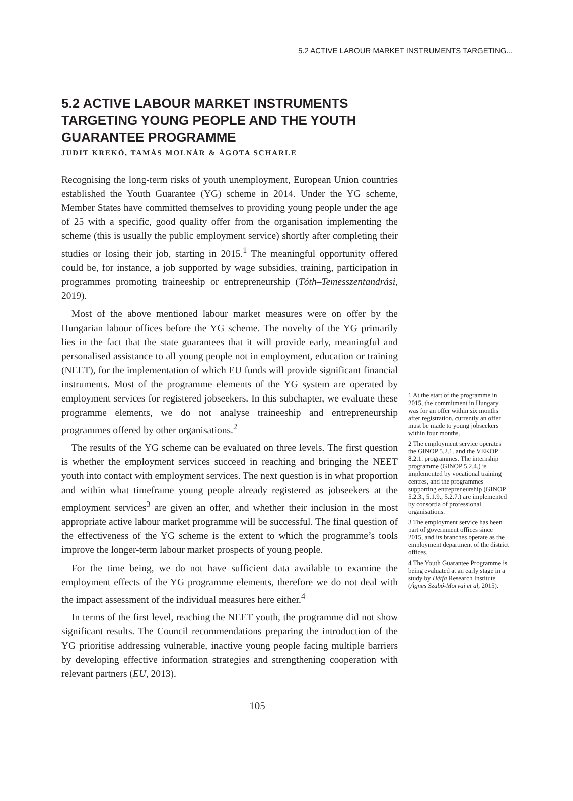5.2 ACTIVE LABOUR MARKET INSTRUMENTS TARGETING...
5.2 ACTIVE LABOUR MARKET INSTRUMENTS TARGETING YOUNG PEOPLE AND THE YOUTH GUARANTEE PROGRAMME
JUDIT KREKÓ, TAMÁS MOLNÁR & ÁGOTA SCHARLE
Recognising the long-term risks of youth unemployment, European Union countries established the Youth Guarantee (YG) scheme in 2014. Under the YG scheme, Member States have committed themselves to providing young people under the age of 25 with a specific, good quality offer from the organisation implementing the scheme (this is usually the public employment service) shortly after completing their studies or losing their job, starting in 2015.<sup>1</sup> The meaningful opportunity offered could be, for instance, a job supported by wage subsidies, training, participation in programmes promoting traineeship or entrepreneurship (Tóth–Temesszentandrási, 2019).
Most of the above mentioned labour market measures were on offer by the Hungarian labour offices before the YG scheme. The novelty of the YG primarily lies in the fact that the state guarantees that it will provide early, meaningful and personalised assistance to all young people not in employment, education or training (NEET), for the implementation of which EU funds will provide significant financial instruments. Most of the programme elements of the YG system are operated by employment services for registered jobseekers. In this subchapter, we evaluate these programme elements, we do not analyse traineeship and entrepreneurship programmes offered by other organisations.<sup>2</sup>
The results of the YG scheme can be evaluated on three levels. The first question is whether the employment services succeed in reaching and bringing the NEET youth into contact with employment services. The next question is in what proportion and within what timeframe young people already registered as jobseekers at the employment services<sup>3</sup> are given an offer, and whether their inclusion in the most appropriate active labour market programme will be successful. The final question of the effectiveness of the YG scheme is the extent to which the programme’s tools improve the longer-term labour market prospects of young people.
For the time being, we do not have sufficient data available to examine the employment effects of the YG programme elements, therefore we do not deal with the impact assessment of the individual measures here either.<sup>4</sup>
In terms of the first level, reaching the NEET youth, the programme did not show significant results. The Council recommendations preparing the introduction of the YG prioritise addressing vulnerable, inactive young people facing multiple barriers by developing effective information strategies and strengthening cooperation with relevant partners (EU, 2013).
1 At the start of the programme in 2015, the commitment in Hungary was for an offer within six months after registration, currently an offer must be made to young jobseekers within four months.
2 The employment service operates the GINOP 5.2.1. and the VEKOP 8.2.1. programmes. The internship programme (GINOP 5.2.4.) is implemented by vocational training centres, and the programmes supporting entrepreneurship (GINOP 5.2.3., 5.1.9., 5.2.7.) are implemented by consortia of professional organisations.
3 The employment service has been part of government offices since 2015, and its branches operate as the employment department of the district offices.
4 The Youth Guarantee Programme is being evaluated at an early stage in a study by Hétfa Research Institute (Ágnes Szabó-Morvai et al, 2015).
105